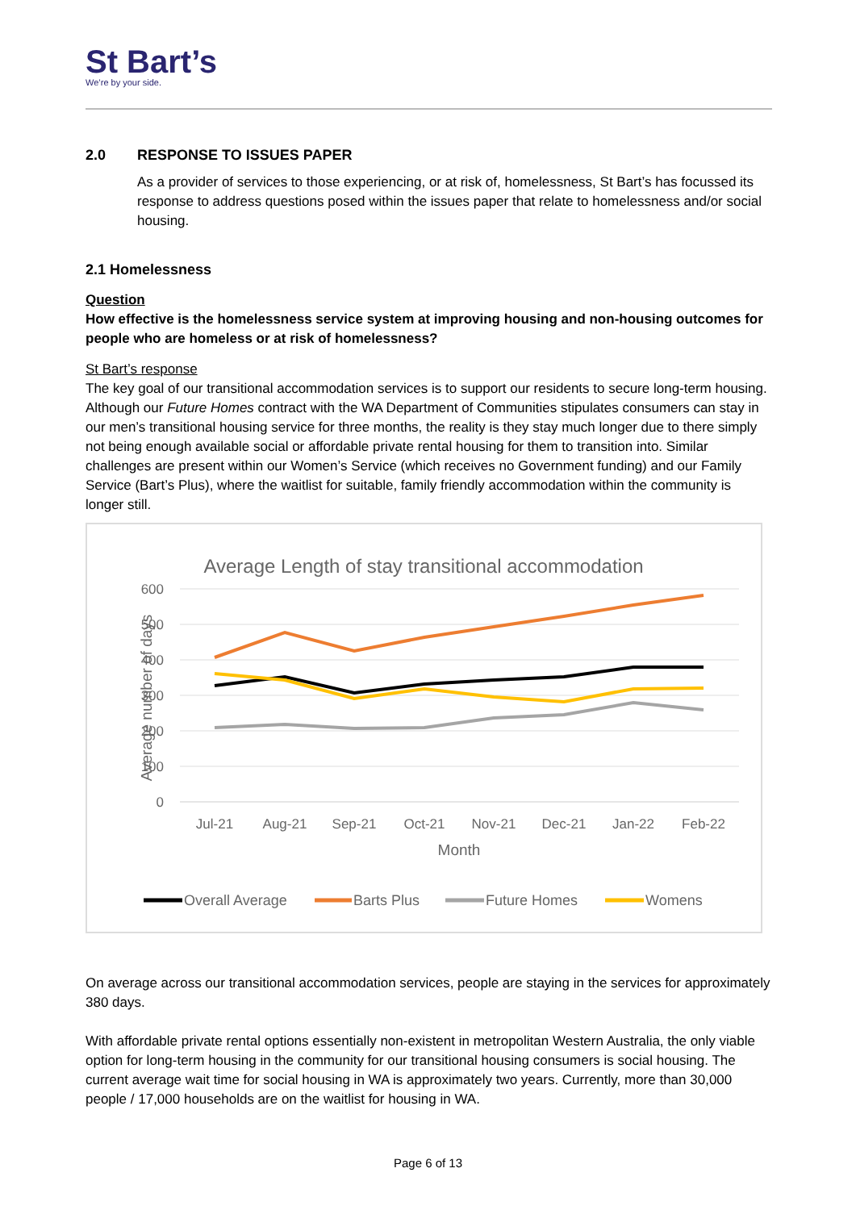St Bart’s
We’re by your side.
2.0 RESPONSE TO ISSUES PAPER
As a provider of services to those experiencing, or at risk of, homelessness, St Bart’s has focussed its response to address questions posed within the issues paper that relate to homelessness and/or social housing.
2.1 Homelessness
Question
How effective is the homelessness service system at improving housing and non-housing outcomes for people who are homeless or at risk of homelessness?
St Bart’s response
The key goal of our transitional accommodation services is to support our residents to secure long-term housing. Although our Future Homes contract with the WA Department of Communities stipulates consumers can stay in our men’s transitional housing service for three months, the reality is they stay much longer due to there simply not being enough available social or affordable private rental housing for them to transition into. Similar challenges are present within our Women’s Service (which receives no Government funding) and our Family Service (Bart’s Plus), where the waitlist for suitable, family friendly accommodation within the community is longer still.
Average Length of stay transitional accommodation
600
500
400
300
200
100
0
Average number of days
Jul-21
Aug-21
Sep-21
Oct-21
Nov-21
Dec-21
Jan-22
Feb-22
Month
Overall Average
Barts Plus
Future Homes
Womens
On average across our transitional accommodation services, people are staying in the services for approximately 380 days.
With affordable private rental options essentially non-existent in metropolitan Western Australia, the only viable option for long-term housing in the community for our transitional housing consumers is social housing. The current average wait time for social housing in WA is approximately two years. Currently, more than 30,000 people / 17,000 households are on the waitlist for housing in WA.
Page 6 of 13